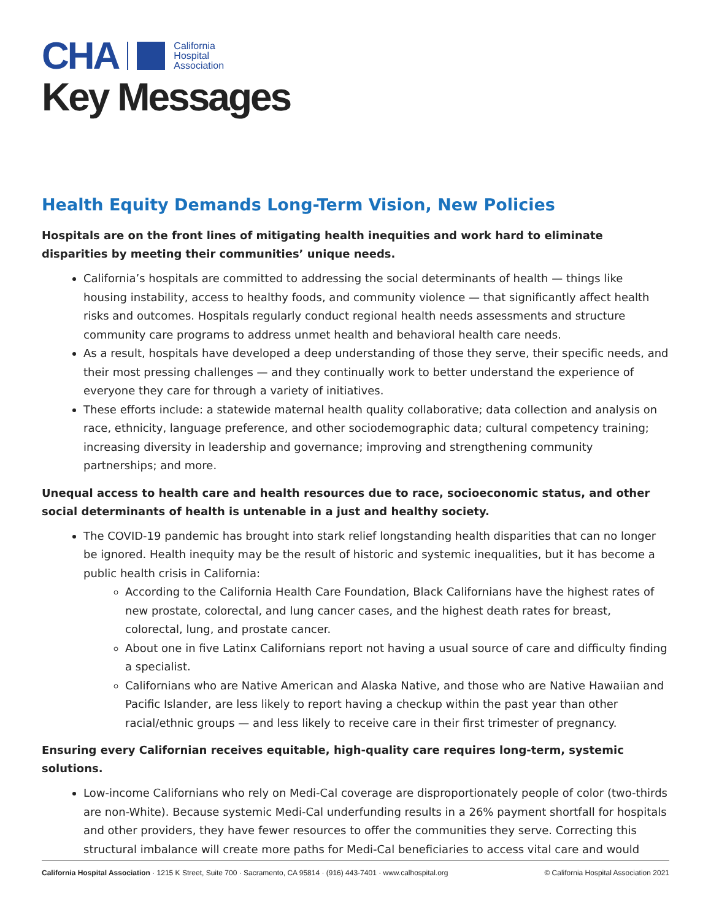CHA California
Hospital
Association
Key Messages
Health Equity Demands Long-Term Vision, New Policies
Hospitals are on the front lines of mitigating health inequities and work hard to eliminate disparities by meeting their communities’ unique needs.
California’s hospitals are committed to addressing the social determinants of health — things like housing instability, access to healthy foods, and community violence — that significantly affect health risks and outcomes. Hospitals regularly conduct regional health needs assessments and structure community care programs to address unmet health and behavioral health care needs.
As a result, hospitals have developed a deep understanding of those they serve, their specific needs, and their most pressing challenges — and they continually work to better understand the experience of everyone they care for through a variety of initiatives.
These efforts include: a statewide maternal health quality collaborative; data collection and analysis on race, ethnicity, language preference, and other sociodemographic data; cultural competency training; increasing diversity in leadership and governance; improving and strengthening community partnerships; and more.
Unequal access to health care and health resources due to race, socioeconomic status, and other social determinants of health is untenable in a just and healthy society.
The COVID-19 pandemic has brought into stark relief longstanding health disparities that can no longer be ignored. Health inequity may be the result of historic and systemic inequalities, but it has become a public health crisis in California:
According to the California Health Care Foundation, Black Californians have the highest rates of new prostate, colorectal, and lung cancer cases, and the highest death rates for breast, colorectal, lung, and prostate cancer.
About one in five Latinx Californians report not having a usual source of care and difficulty finding a specialist.
Californians who are Native American and Alaska Native, and those who are Native Hawaiian and Pacific Islander, are less likely to report having a checkup within the past year than other racial/ethnic groups — and less likely to receive care in their first trimester of pregnancy.
Ensuring every Californian receives equitable, high-quality care requires long-term, systemic solutions.
Low-income Californians who rely on Medi-Cal coverage are disproportionately people of color (two-thirds are non-White). Because systemic Medi-Cal underfunding results in a 26% payment shortfall for hospitals and other providers, they have fewer resources to offer the communities they serve. Correcting this structural imbalance will create more paths for Medi-Cal beneficiaries to access vital care and would
California Hospital Association · 1215 K Street, Suite 700 · Sacramento, CA 95814 · (916) 443-7401 · www.calhospital.org © California Hospital Association 2021